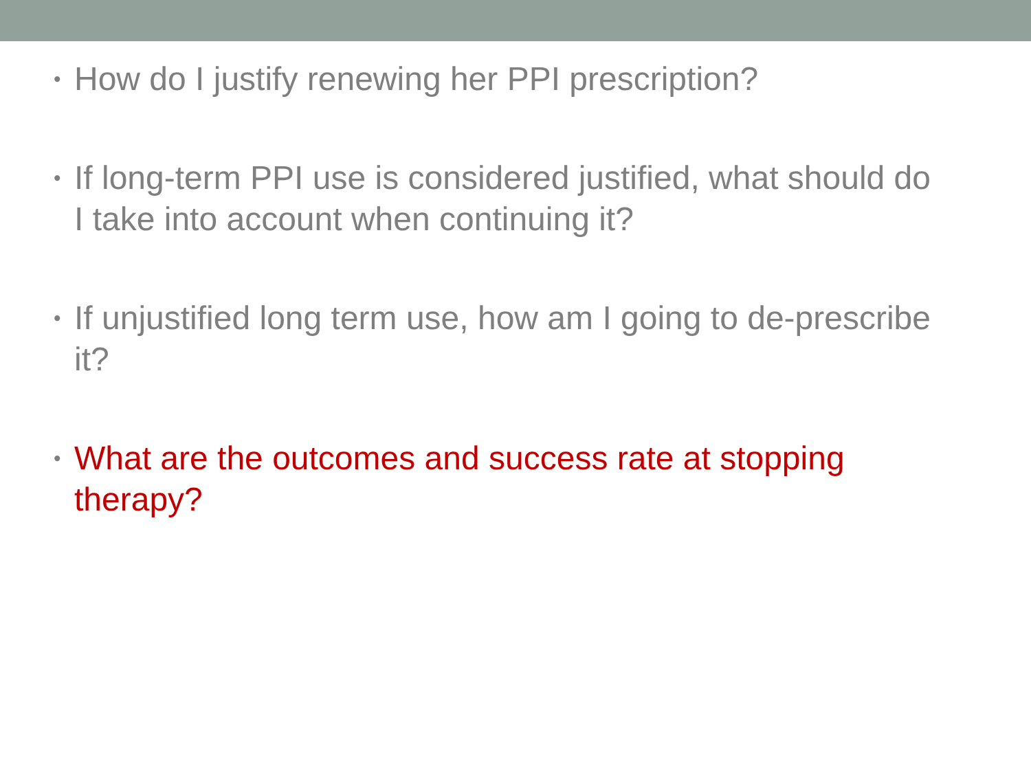• How do I justify renewing her PPI prescription?
• If long-term PPI use is considered justified, what should do I take into account when continuing it?
• If unjustified long term use, how am I going to de-prescribe it?
• What are the outcomes and success rate at stopping therapy?